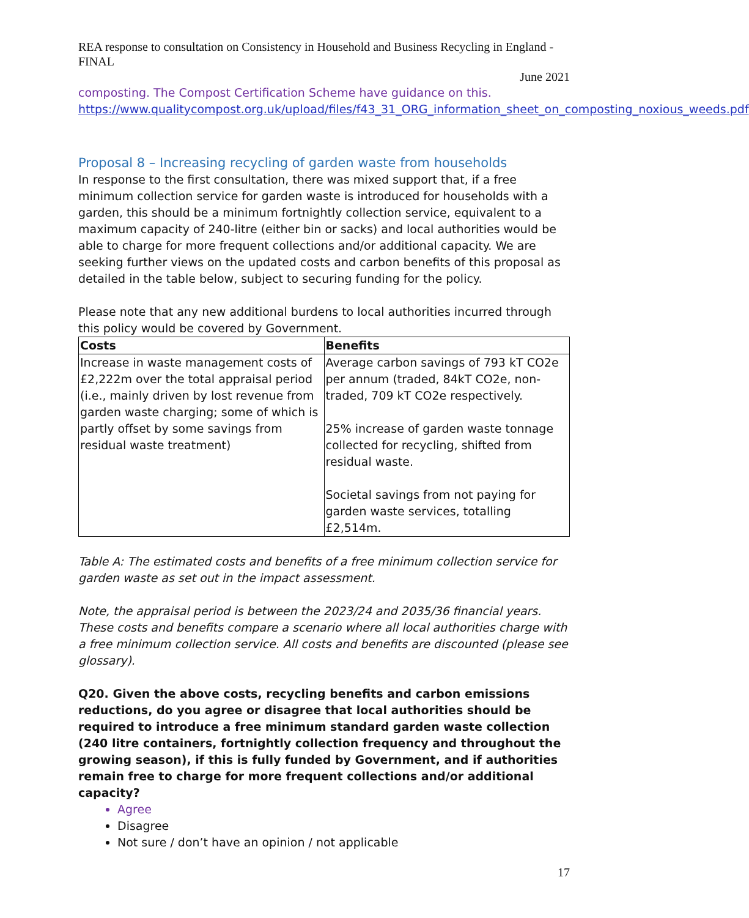REA response to consultation on Consistency in Household and Business Recycling in England - FINAL
June 2021
composting. The Compost Certification Scheme have guidance on this.
https://www.qualitycompost.org.uk/upload/files/f43_31_ORG_information_sheet_on_composting_noxious_weeds.pdf
Proposal 8 – Increasing recycling of garden waste from households
In response to the first consultation, there was mixed support that, if a free minimum collection service for garden waste is introduced for households with a garden, this should be a minimum fortnightly collection service, equivalent to a maximum capacity of 240-litre (either bin or sacks) and local authorities would be able to charge for more frequent collections and/or additional capacity. We are seeking further views on the updated costs and carbon benefits of this proposal as detailed in the table below, subject to securing funding for the policy.
Please note that any new additional burdens to local authorities incurred through this policy would be covered by Government.
| Costs | Benefits |
| --- | --- |
| Increase in waste management costs of £2,222m over the total appraisal period (i.e., mainly driven by lost revenue from garden waste charging; some of which is partly offset by some savings from residual waste treatment) | Average carbon savings of 793 kT CO2e per annum (traded, 84kT CO2e, non-traded, 709 kT CO2e respectively. 25% increase of garden waste tonnage collected for recycling, shifted from residual waste. Societal savings from not paying for garden waste services, totalling £2,514m. |
Table A: The estimated costs and benefits of a free minimum collection service for garden waste as set out in the impact assessment.
Note, the appraisal period is between the 2023/24 and 2035/36 financial years. These costs and benefits compare a scenario where all local authorities charge with a free minimum collection service. All costs and benefits are discounted (please see glossary).
Q20. Given the above costs, recycling benefits and carbon emissions reductions, do you agree or disagree that local authorities should be required to introduce a free minimum standard garden waste collection (240 litre containers, fortnightly collection frequency and throughout the growing season), if this is fully funded by Government, and if authorities remain free to charge for more frequent collections and/or additional capacity?
Agree
Disagree
Not sure / don’t have an opinion / not applicable
17